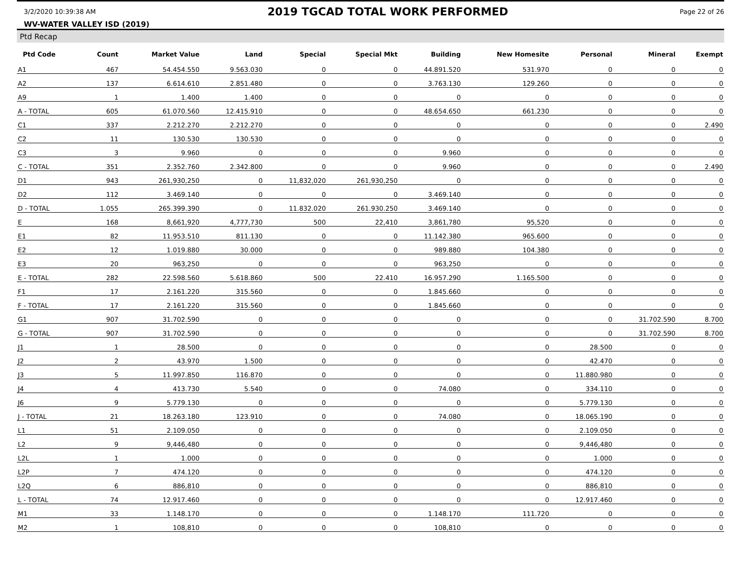3/2/2020 10:39:38 AM 2019 TGCAD TOTAL WORK PERFORMED Page 22 of 26
WV-WATER VALLEY ISD (2019)
Ptd Recap
| Ptd Code | Count | Market Value | Land | Special | Special Mkt | Building | New Homesite | Personal | Mineral | Exempt |
| --- | --- | --- | --- | --- | --- | --- | --- | --- | --- | --- |
| A1 | 467 | 54.454.550 | 9.563.030 | 0 | 0 | 44.891.520 | 531.970 | 0 | 0 | 0 |
| A2 | 137 | 6.614.610 | 2.851.480 | 0 | 0 | 3.763.130 | 129.260 | 0 | 0 | 0 |
| A9 | 1 | 1.400 | 1.400 | 0 | 0 | 0 | 0 | 0 | 0 | 0 |
| A - TOTAL | 605 | 61.070.560 | 12.415.910 | 0 | 0 | 48.654.650 | 661.230 | 0 | 0 | 0 |
| C1 | 337 | 2.212.270 | 2.212.270 | 0 | 0 | 0 | 0 | 0 | 0 | 2.490 |
| C2 | 11 | 130.530 | 130.530 | 0 | 0 | 0 | 0 | 0 | 0 | 0 |
| C3 | 3 | 9.960 | 0 | 0 | 0 | 9.960 | 0 | 0 | 0 | 0 |
| C - TOTAL | 351 | 2.352.760 | 2.342.800 | 0 | 0 | 9.960 | 0 | 0 | 0 | 2.490 |
| D1 | 943 | 261,930,250 | 0 | 11,832,020 | 261,930,250 | 0 | 0 | 0 | 0 | 0 |
| D2 | 112 | 3.469.140 | 0 | 0 | 0 | 3.469.140 | 0 | 0 | 0 | 0 |
| D - TOTAL | 1.055 | 265.399.390 | 0 | 11.832.020 | 261.930.250 | 3.469.140 | 0 | 0 | 0 | 0 |
| E | 168 | 8,661,920 | 4,777,730 | 500 | 22,410 | 3,861,780 | 95,520 | 0 | 0 | 0 |
| E1 | 82 | 11.953.510 | 811.130 | 0 | 0 | 11.142.380 | 965.600 | 0 | 0 | 0 |
| E2 | 12 | 1.019.880 | 30.000 | 0 | 0 | 989.880 | 104.380 | 0 | 0 | 0 |
| E3 | 20 | 963,250 | 0 | 0 | 0 | 963,250 | 0 | 0 | 0 | 0 |
| E - TOTAL | 282 | 22.598.560 | 5.618.860 | 500 | 22.410 | 16.957.290 | 1.165.500 | 0 | 0 | 0 |
| F1 | 17 | 2.161.220 | 315.560 | 0 | 0 | 1.845.660 | 0 | 0 | 0 | 0 |
| F - TOTAL | 17 | 2.161.220 | 315.560 | 0 | 0 | 1.845.660 | 0 | 0 | 0 | 0 |
| G1 | 907 | 31.702.590 | 0 | 0 | 0 | 0 | 0 | 0 | 31.702.590 | 8.700 |
| G - TOTAL | 907 | 31.702.590 | 0 | 0 | 0 | 0 | 0 | 0 | 31.702.590 | 8.700 |
| J1 | 1 | 28.500 | 0 | 0 | 0 | 0 | 0 | 28.500 | 0 | 0 |
| J2 | 2 | 43.970 | 1.500 | 0 | 0 | 0 | 0 | 42.470 | 0 | 0 |
| J3 | 5 | 11.997.850 | 116.870 | 0 | 0 | 0 | 0 | 11.880.980 | 0 | 0 |
| J4 | 4 | 413.730 | 5.540 | 0 | 0 | 74.080 | 0 | 334.110 | 0 | 0 |
| J6 | 9 | 5.779.130 | 0 | 0 | 0 | 0 | 0 | 5.779.130 | 0 | 0 |
| J - TOTAL | 21 | 18.263.180 | 123.910 | 0 | 0 | 74.080 | 0 | 18.065.190 | 0 | 0 |
| L1 | 51 | 2.109.050 | 0 | 0 | 0 | 0 | 0 | 2.109.050 | 0 | 0 |
| L2 | 9 | 9,446,480 | 0 | 0 | 0 | 0 | 0 | 9,446,480 | 0 | 0 |
| L2L | 1 | 1.000 | 0 | 0 | 0 | 0 | 0 | 1.000 | 0 | 0 |
| L2P | 7 | 474.120 | 0 | 0 | 0 | 0 | 0 | 474.120 | 0 | 0 |
| L2Q | 6 | 886,810 | 0 | 0 | 0 | 0 | 0 | 886,810 | 0 | 0 |
| L - TOTAL | 74 | 12.917.460 | 0 | 0 | 0 | 0 | 0 | 12.917.460 | 0 | 0 |
| M1 | 33 | 1.148.170 | 0 | 0 | 0 | 1.148.170 | 111.720 | 0 | 0 | 0 |
| M2 | 1 | 108,810 | 0 | 0 | 0 | 108,810 | 0 | 0 | 0 | 0 |